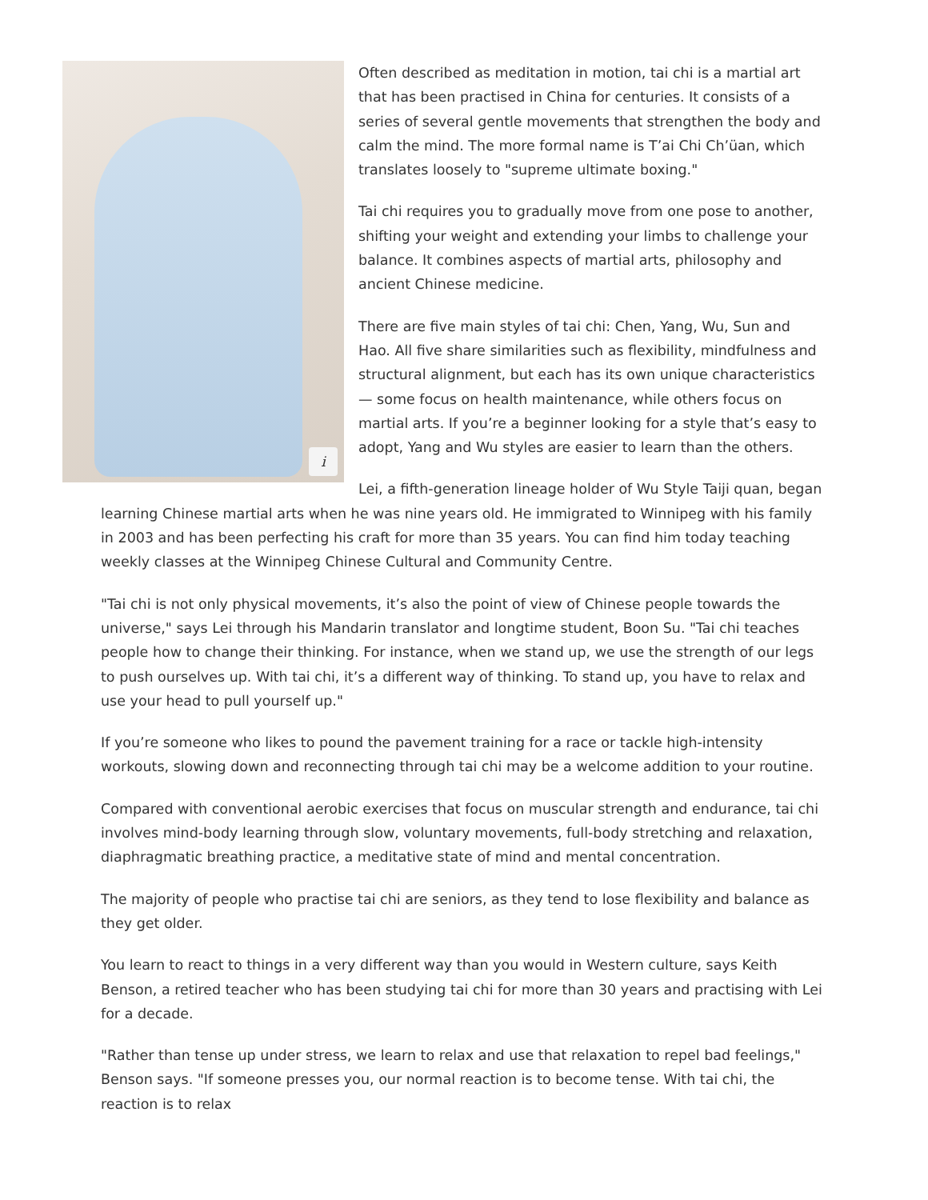i
Often described as meditation in motion, tai chi is a martial art that has been practised in China for centuries. It consists of a series of several gentle movements that strengthen the body and calm the mind. The more formal name is T’ai Chi Ch’üan, which translates loosely to "supreme ultimate boxing."
Tai chi requires you to gradually move from one pose to another, shifting your weight and extending your limbs to challenge your balance. It combines aspects of martial arts, philosophy and ancient Chinese medicine.
There are five main styles of tai chi: Chen, Yang, Wu, Sun and Hao. All five share similarities such as flexibility, mindfulness and structural alignment, but each has its own unique characteristics — some focus on health maintenance, while others focus on martial arts. If you’re a beginner looking for a style that’s easy to adopt, Yang and Wu styles are easier to learn than the others.
Lei, a fifth-generation lineage holder of Wu Style Taiji quan, began learning Chinese martial arts when he was nine years old. He immigrated to Winnipeg with his family in 2003 and has been perfecting his craft for more than 35 years. You can find him today teaching weekly classes at the Winnipeg Chinese Cultural and Community Centre.
"Tai chi is not only physical movements, it’s also the point of view of Chinese people towards the universe," says Lei through his Mandarin translator and longtime student, Boon Su. "Tai chi teaches people how to change their thinking. For instance, when we stand up, we use the strength of our legs to push ourselves up. With tai chi, it’s a different way of thinking. To stand up, you have to relax and use your head to pull yourself up."
If you’re someone who likes to pound the pavement training for a race or tackle high-intensity workouts, slowing down and reconnecting through tai chi may be a welcome addition to your routine.
Compared with conventional aerobic exercises that focus on muscular strength and endurance, tai chi involves mind-body learning through slow, voluntary movements, full-body stretching and relaxation, diaphragmatic breathing practice, a meditative state of mind and mental concentration.
The majority of people who practise tai chi are seniors, as they tend to lose flexibility and balance as they get older.
You learn to react to things in a very different way than you would in Western culture, says Keith Benson, a retired teacher who has been studying tai chi for more than 30 years and practising with Lei for a decade.
"Rather than tense up under stress, we learn to relax and use that relaxation to repel bad feelings," Benson says. "If someone presses you, our normal reaction is to become tense. With tai chi, the reaction is to relax